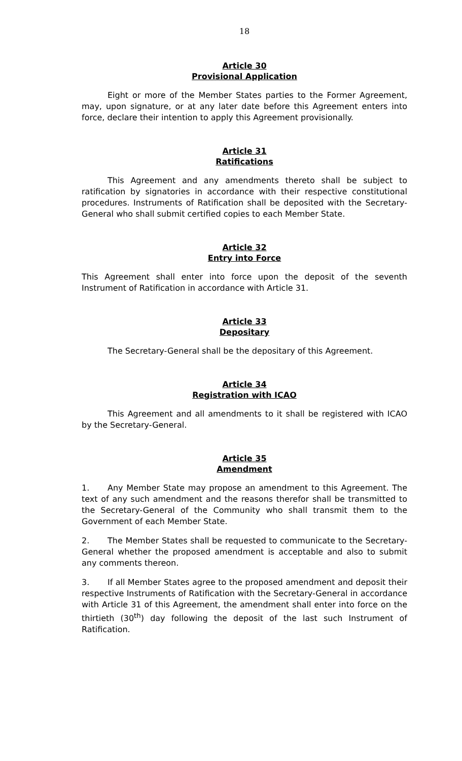18
Article 30
Provisional Application
Eight or more of the Member States parties to the Former Agreement, may, upon signature, or at any later date before this Agreement enters into force, declare their intention to apply this Agreement provisionally.
Article 31
Ratifications
This Agreement and any amendments thereto shall be subject to ratification by signatories in accordance with their respective constitutional procedures. Instruments of Ratification shall be deposited with the Secretary-General who shall submit certified copies to each Member State.
Article 32
Entry into Force
This Agreement shall enter into force upon the deposit of the seventh Instrument of Ratification in accordance with Article 31.
Article 33
Depositary
The Secretary-General shall be the depositary of this Agreement.
Article 34
Registration with ICAO
This Agreement and all amendments to it shall be registered with ICAO by the Secretary-General.
Article 35
Amendment
1. Any Member State may propose an amendment to this Agreement. The text of any such amendment and the reasons therefor shall be transmitted to the Secretary-General of the Community who shall transmit them to the Government of each Member State.
2. The Member States shall be requested to communicate to the Secretary-General whether the proposed amendment is acceptable and also to submit any comments thereon.
3. If all Member States agree to the proposed amendment and deposit their respective Instruments of Ratification with the Secretary-General in accordance with Article 31 of this Agreement, the amendment shall enter into force on the thirtieth (30<sup>th</sup>) day following the deposit of the last such Instrument of Ratification.